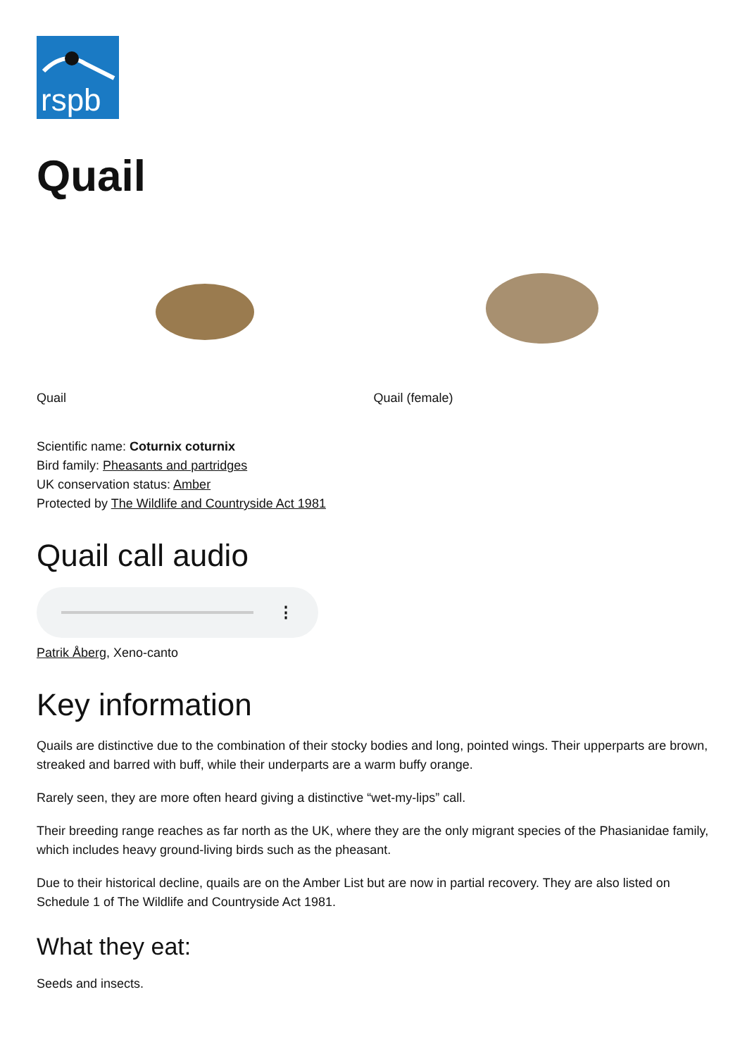rspb
Quail
Quail Quail (female)
Scientific name: Coturnix coturnix
Bird family: Pheasants and partridges
UK conservation status: Amber
Protected by The Wildlife and Countryside Act 1981
Quail call audio
⋮
Patrik Åberg, Xeno-canto
Key information
Quails are distinctive due to the combination of their stocky bodies and long, pointed wings. Their upperparts are brown, streaked and barred with buff, while their underparts are a warm buffy orange.
Rarely seen, they are more often heard giving a distinctive “wet-my-lips” call.
Their breeding range reaches as far north as the UK, where they are the only migrant species of the Phasianidae family, which includes heavy ground-living birds such as the pheasant.
Due to their historical decline, quails are on the Amber List but are now in partial recovery. They are also listed on Schedule 1 of The Wildlife and Countryside Act 1981.
What they eat:
Seeds and insects.